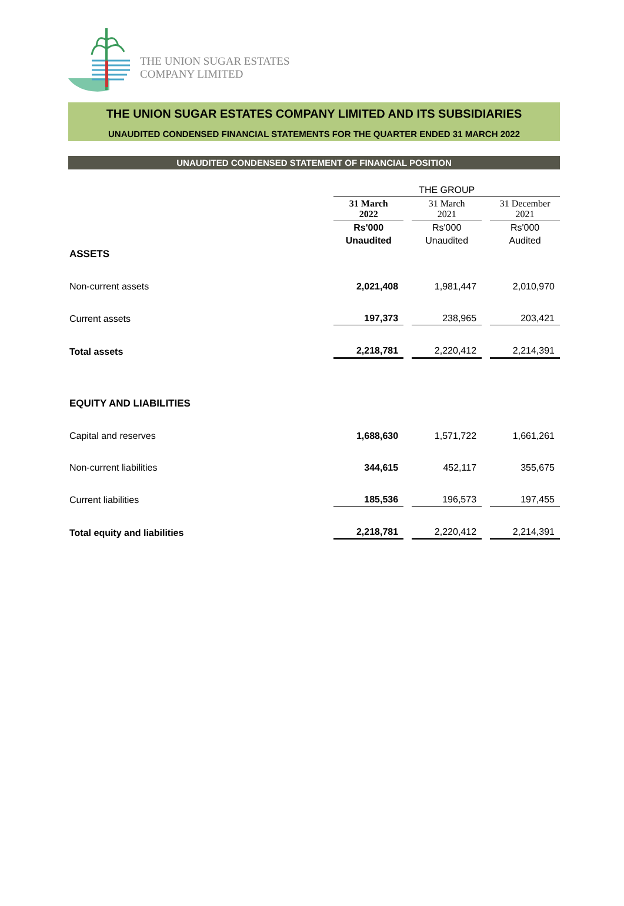THE UNION SUGAR ESTATES
COMPANY LIMITED
THE UNION SUGAR ESTATES COMPANY LIMITED AND ITS SUBSIDIARIES
UNAUDITED CONDENSED FINANCIAL STATEMENTS FOR THE QUARTER ENDED 31 MARCH 2022
UNAUDITED CONDENSED STATEMENT OF FINANCIAL POSITION
| | THE GROUP | | | | |
| | 31 March 2022 | | 31 March 2021 | | 31 December 2021 |
| | Rs'000 | | Rs'000 | | Rs'000 |
| | Unaudited | | Unaudited | | Audited |
| ASSETS | | | | | |
| Non-current assets | 2,021,408 | | 1,981,447 | | 2,010,970 |
| Current assets | 197,373 | | 238,965 | | 203,421 |
| Total assets | 2,218,781 | | 2,220,412 | | 2,214,391 |
| EQUITY AND LIABILITIES | | | | | |
| Capital and reserves | 1,688,630 | | 1,571,722 | | 1,661,261 |
| Non-current liabilities | 344,615 | | 452,117 | | 355,675 |
| Current liabilities | 185,536 | | 196,573 | | 197,455 |
| Total equity and liabilities | 2,218,781 | | 2,220,412 | | 2,214,391 |